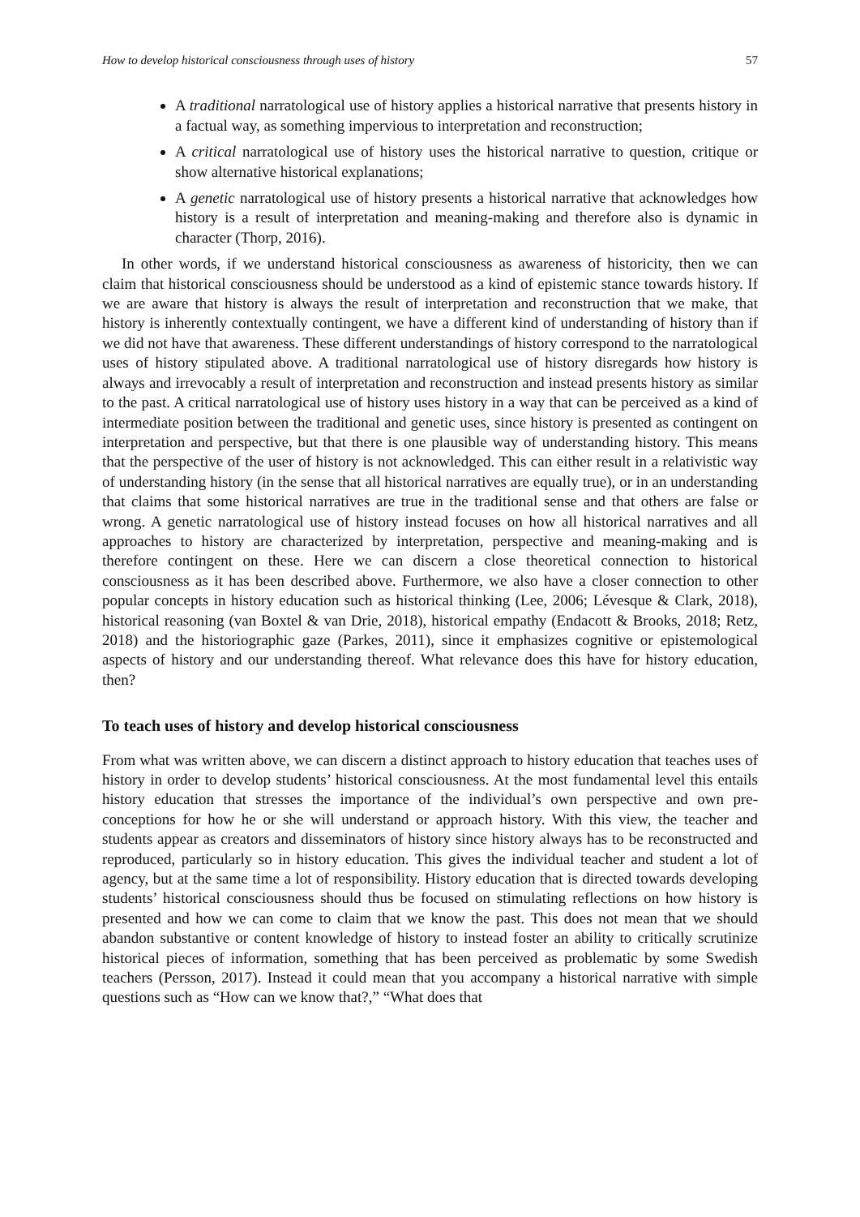How to develop historical consciousness through uses of history 57
A traditional narratological use of history applies a historical narrative that presents history in a factual way, as something impervious to interpretation and reconstruction;
A critical narratological use of history uses the historical narrative to question, critique or show alternative historical explanations;
A genetic narratological use of history presents a historical narrative that acknowledges how history is a result of interpretation and meaning-making and therefore also is dynamic in character (Thorp, 2016).
In other words, if we understand historical consciousness as awareness of historicity, then we can claim that historical consciousness should be understood as a kind of epistemic stance towards history. If we are aware that history is always the result of interpretation and reconstruction that we make, that history is inherently contextually contingent, we have a different kind of understanding of history than if we did not have that awareness. These different understandings of history correspond to the narratological uses of history stipulated above. A traditional narratological use of history disregards how history is always and irrevocably a result of interpretation and reconstruction and instead presents history as similar to the past. A critical narratological use of history uses history in a way that can be perceived as a kind of intermediate position between the traditional and genetic uses, since history is presented as contingent on interpretation and perspective, but that there is one plausible way of understanding history. This means that the perspective of the user of history is not acknowledged. This can either result in a relativistic way of understanding history (in the sense that all historical narratives are equally true), or in an understanding that claims that some historical narratives are true in the traditional sense and that others are false or wrong. A genetic narratological use of history instead focuses on how all historical narratives and all approaches to history are characterized by interpretation, perspective and meaning-making and is therefore contingent on these. Here we can discern a close theoretical connection to historical consciousness as it has been described above. Furthermore, we also have a closer connection to other popular concepts in history education such as historical thinking (Lee, 2006; Lévesque & Clark, 2018), historical reasoning (van Boxtel & van Drie, 2018), historical empathy (Endacott & Brooks, 2018; Retz, 2018) and the historiographic gaze (Parkes, 2011), since it emphasizes cognitive or epistemological aspects of history and our understanding thereof. What relevance does this have for history education, then?
To teach uses of history and develop historical consciousness
From what was written above, we can discern a distinct approach to history education that teaches uses of history in order to develop students’ historical consciousness. At the most fundamental level this entails history education that stresses the importance of the individual’s own perspective and own pre-conceptions for how he or she will understand or approach history. With this view, the teacher and students appear as creators and disseminators of history since history always has to be reconstructed and reproduced, particularly so in history education. This gives the individual teacher and student a lot of agency, but at the same time a lot of responsibility. History education that is directed towards developing students’ historical consciousness should thus be focused on stimulating reflections on how history is presented and how we can come to claim that we know the past. This does not mean that we should abandon substantive or content knowledge of history to instead foster an ability to critically scrutinize historical pieces of information, something that has been perceived as problematic by some Swedish teachers (Persson, 2017). Instead it could mean that you accompany a historical narrative with simple questions such as “How can we know that?,” “What does that